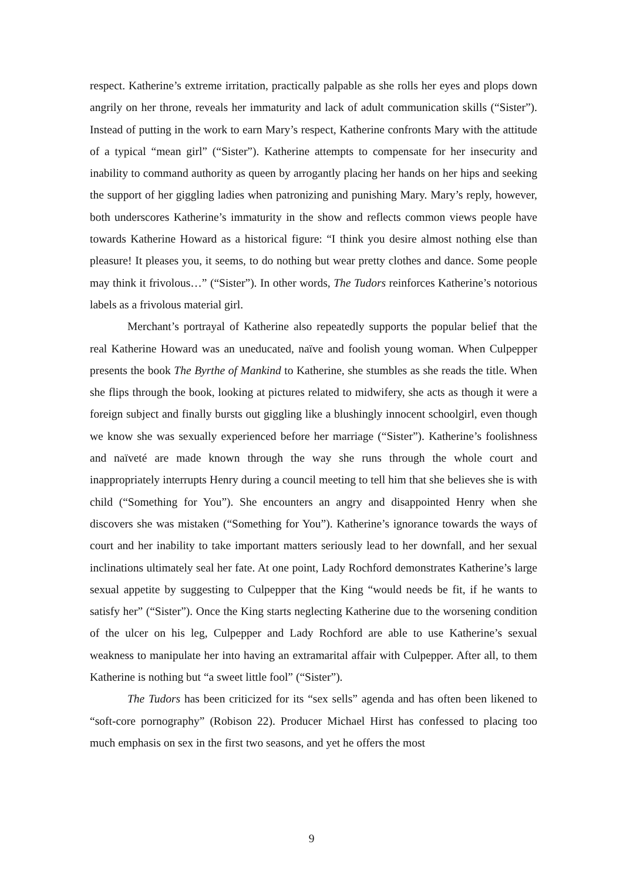respect. Katherine’s extreme irritation, practically palpable as she rolls her eyes and plops down angrily on her throne, reveals her immaturity and lack of adult communication skills (“Sister”). Instead of putting in the work to earn Mary’s respect, Katherine confronts Mary with the attitude of a typical “mean girl” (“Sister”). Katherine attempts to compensate for her insecurity and inability to command authority as queen by arrogantly placing her hands on her hips and seeking the support of her giggling ladies when patronizing and punishing Mary. Mary’s reply, however, both underscores Katherine’s immaturity in the show and reflects common views people have towards Katherine Howard as a historical figure: “I think you desire almost nothing else than pleasure! It pleases you, it seems, to do nothing but wear pretty clothes and dance. Some people may think it frivolous…” (“Sister”). In other words, The Tudors reinforces Katherine’s notorious labels as a frivolous material girl.
Merchant’s portrayal of Katherine also repeatedly supports the popular belief that the real Katherine Howard was an uneducated, naïve and foolish young woman. When Culpepper presents the book The Byrthe of Mankind to Katherine, she stumbles as she reads the title. When she flips through the book, looking at pictures related to midwifery, she acts as though it were a foreign subject and finally bursts out giggling like a blushingly innocent schoolgirl, even though we know she was sexually experienced before her marriage (“Sister”). Katherine’s foolishness and naïveté are made known through the way she runs through the whole court and inappropriately interrupts Henry during a council meeting to tell him that she believes she is with child (“Something for You”). She encounters an angry and disappointed Henry when she discovers she was mistaken (“Something for You”). Katherine’s ignorance towards the ways of court and her inability to take important matters seriously lead to her downfall, and her sexual inclinations ultimately seal her fate. At one point, Lady Rochford demonstrates Katherine’s large sexual appetite by suggesting to Culpepper that the King “would needs be fit, if he wants to satisfy her” (“Sister”). Once the King starts neglecting Katherine due to the worsening condition of the ulcer on his leg, Culpepper and Lady Rochford are able to use Katherine’s sexual weakness to manipulate her into having an extramarital affair with Culpepper. After all, to them Katherine is nothing but “a sweet little fool” (“Sister”).
The Tudors has been criticized for its “sex sells” agenda and has often been likened to “soft-core pornography” (Robison 22). Producer Michael Hirst has confessed to placing too much emphasis on sex in the first two seasons, and yet he offers the most
9